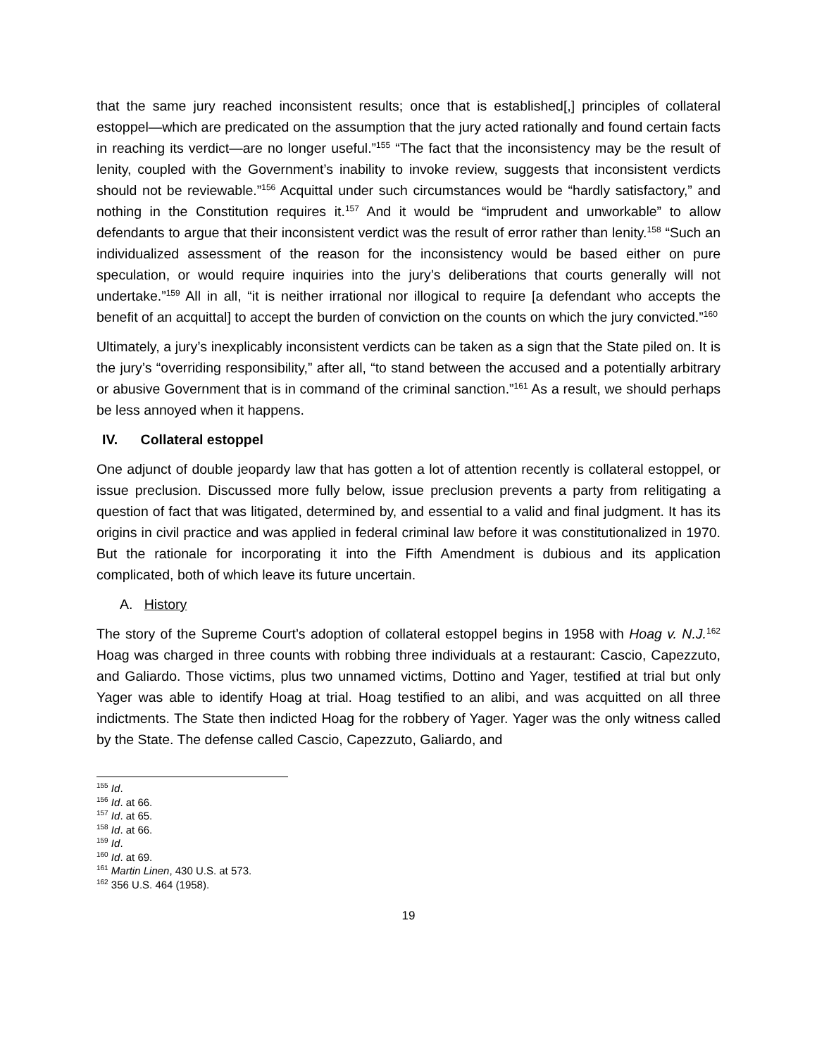that the same jury reached inconsistent results; once that is established[,] principles of collateral estoppel—which are predicated on the assumption that the jury acted rationally and found certain facts in reaching its verdict—are no longer useful.”<sup>155</sup> “The fact that the inconsistency may be the result of lenity, coupled with the Government’s inability to invoke review, suggests that inconsistent verdicts should not be reviewable.”<sup>156</sup> Acquittal under such circumstances would be “hardly satisfactory,” and nothing in the Constitution requires it.<sup>157</sup> And it would be “imprudent and unworkable” to allow defendants to argue that their inconsistent verdict was the result of error rather than lenity.<sup>158</sup> “Such an individualized assessment of the reason for the inconsistency would be based either on pure speculation, or would require inquiries into the jury’s deliberations that courts generally will not undertake.”<sup>159</sup> All in all, “it is neither irrational nor illogical to require [a defendant who accepts the benefit of an acquittal] to accept the burden of conviction on the counts on which the jury convicted.”<sup>160</sup>
Ultimately, a jury’s inexplicably inconsistent verdicts can be taken as a sign that the State piled on. It is the jury’s “overriding responsibility,” after all, “to stand between the accused and a potentially arbitrary or abusive Government that is in command of the criminal sanction.”<sup>161</sup> As a result, we should perhaps be less annoyed when it happens.
IV. Collateral estoppel
One adjunct of double jeopardy law that has gotten a lot of attention recently is collateral estoppel, or issue preclusion. Discussed more fully below, issue preclusion prevents a party from relitigating a question of fact that was litigated, determined by, and essential to a valid and final judgment. It has its origins in civil practice and was applied in federal criminal law before it was constitutionalized in 1970. But the rationale for incorporating it into the Fifth Amendment is dubious and its application complicated, both of which leave its future uncertain.
A. History
The story of the Supreme Court’s adoption of collateral estoppel begins in 1958 with Hoag v. N.J.<sup>162</sup> Hoag was charged in three counts with robbing three individuals at a restaurant: Cascio, Capezzuto, and Galiardo. Those victims, plus two unnamed victims, Dottino and Yager, testified at trial but only Yager was able to identify Hoag at trial. Hoag testified to an alibi, and was acquitted on all three indictments. The State then indicted Hoag for the robbery of Yager. Yager was the only witness called by the State. The defense called Cascio, Capezzuto, Galiardo, and
<sup>155</sup> Id.
<sup>156</sup> Id. at 66.
<sup>157</sup> Id. at 65.
<sup>158</sup> Id. at 66.
<sup>159</sup> Id.
<sup>160</sup> Id. at 69.
<sup>161</sup> Martin Linen, 430 U.S. at 573.
<sup>162</sup> 356 U.S. 464 (1958).
19